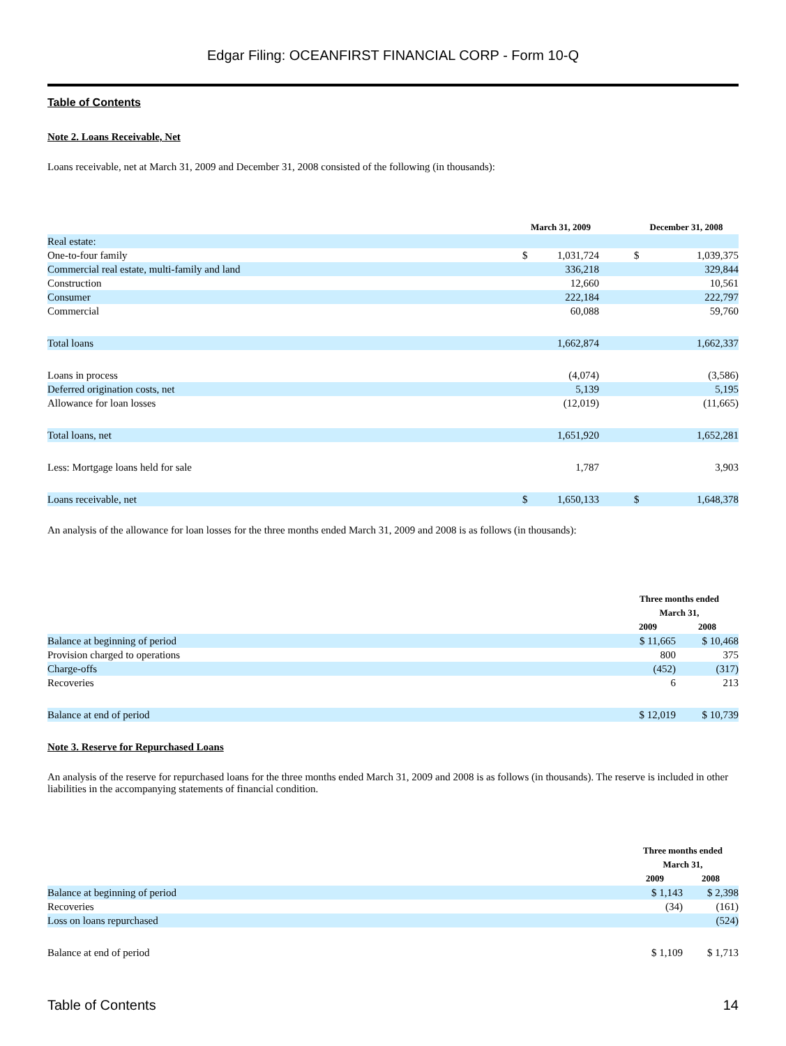Edgar Filing: OCEANFIRST FINANCIAL CORP - Form 10-Q
Table of Contents
Note 2. Loans Receivable, Net
Loans receivable, net at March 31, 2009 and December 31, 2008 consisted of the following (in thousands):
| | March 31, 2009 | | | December 31, 2008 | |
| --- | --- | --- | --- | --- | --- |
| Real estate: | | | | | |
| One-to-four family | $ | 1,031,724 | | $ | 1,039,375 |
| Commercial real estate, multi-family and land | | 336,218 | | | 329,844 |
| Construction | | 12,660 | | | 10,561 |
| Consumer | | 222,184 | | | 222,797 |
| Commercial | | 60,088 | | | 59,760 |
| Total loans | | 1,662,874 | | | 1,662,337 |
| Loans in process | | (4,074) | | | (3,586) |
| Deferred origination costs, net | | 5,139 | | | 5,195 |
| Allowance for loan losses | | (12,019) | | | (11,665) |
| Total loans, net | | 1,651,920 | | | 1,652,281 |
| Less: Mortgage loans held for sale | | 1,787 | | | 3,903 |
| Loans receivable, net | $ | 1,650,133 | | $ | 1,648,378 |
An analysis of the allowance for loan losses for the three months ended March 31, 2009 and 2008 is as follows (in thousands):
| | Three months ended March 31, | |
| --- | --- | --- |
| | 2009 | 2008 |
| Balance at beginning of period | $ 11,665 | $ 10,468 |
| Provision charged to operations | 800 | 375 |
| Charge-offs | (452) | (317) |
| Recoveries | 6 | 213 |
| Balance at end of period | $ 12,019 | $ 10,739 |
Note 3. Reserve for Repurchased Loans
An analysis of the reserve for repurchased loans for the three months ended March 31, 2009 and 2008 is as follows (in thousands). The reserve is included in other liabilities in the accompanying statements of financial condition.
| | Three months ended March 31, | |
| --- | --- | --- |
| | 2009 | 2008 |
| Balance at beginning of period | $ 1,143 | $ 2,398 |
| Recoveries | (34) | (161) |
| Loss on loans repurchased | | (524) |
| Balance at end of period | $ 1,109 | $ 1,713 |
Table of Contents 14